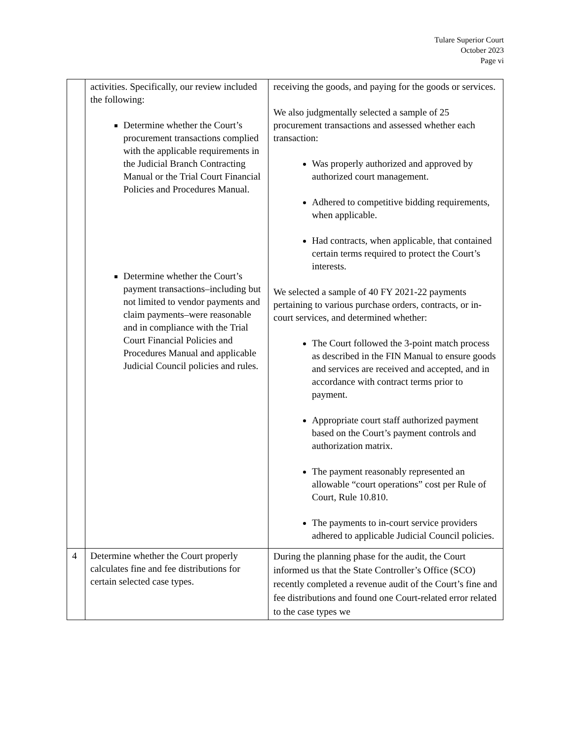Tulare Superior Court
October 2023
Page vi
| | activities. Specifically, our review included the following: Determine whether the Court’s procurement transactions complied with the applicable requirements in the Judicial Branch Contracting Manual or the Trial Court Financial Policies and Procedures Manual. Determine whether the Court’s payment transactions–including but not limited to vendor payments and claim payments–were reasonable and in compliance with the Trial Court Financial Policies and Procedures Manual and applicable Judicial Council policies and rules. | receiving the goods, and paying for the goods or services. We also judgmentally selected a sample of 25 procurement transactions and assessed whether each transaction: Was properly authorized and approved by authorized court management. Adhered to competitive bidding requirements, when applicable. Had contracts, when applicable, that contained certain terms required to protect the Court’s interests. We selected a sample of 40 FY 2021-22 payments pertaining to various purchase orders, contracts, or in-court services, and determined whether: The Court followed the 3-point match process as described in the FIN Manual to ensure goods and services are received and accepted, and in accordance with contract terms prior to payment. Appropriate court staff authorized payment based on the Court’s payment controls and authorization matrix. The payment reasonably represented an allowable “court operations” cost per Rule of Court, Rule 10.810. The payments to in-court service providers adhered to applicable Judicial Council policies. |
| 4 | Determine whether the Court properly calculates fine and fee distributions for certain selected case types. | During the planning phase for the audit, the Court informed us that the State Controller’s Office (SCO) recently completed a revenue audit of the Court’s fine and fee distributions and found one Court-related error related to the case types we |